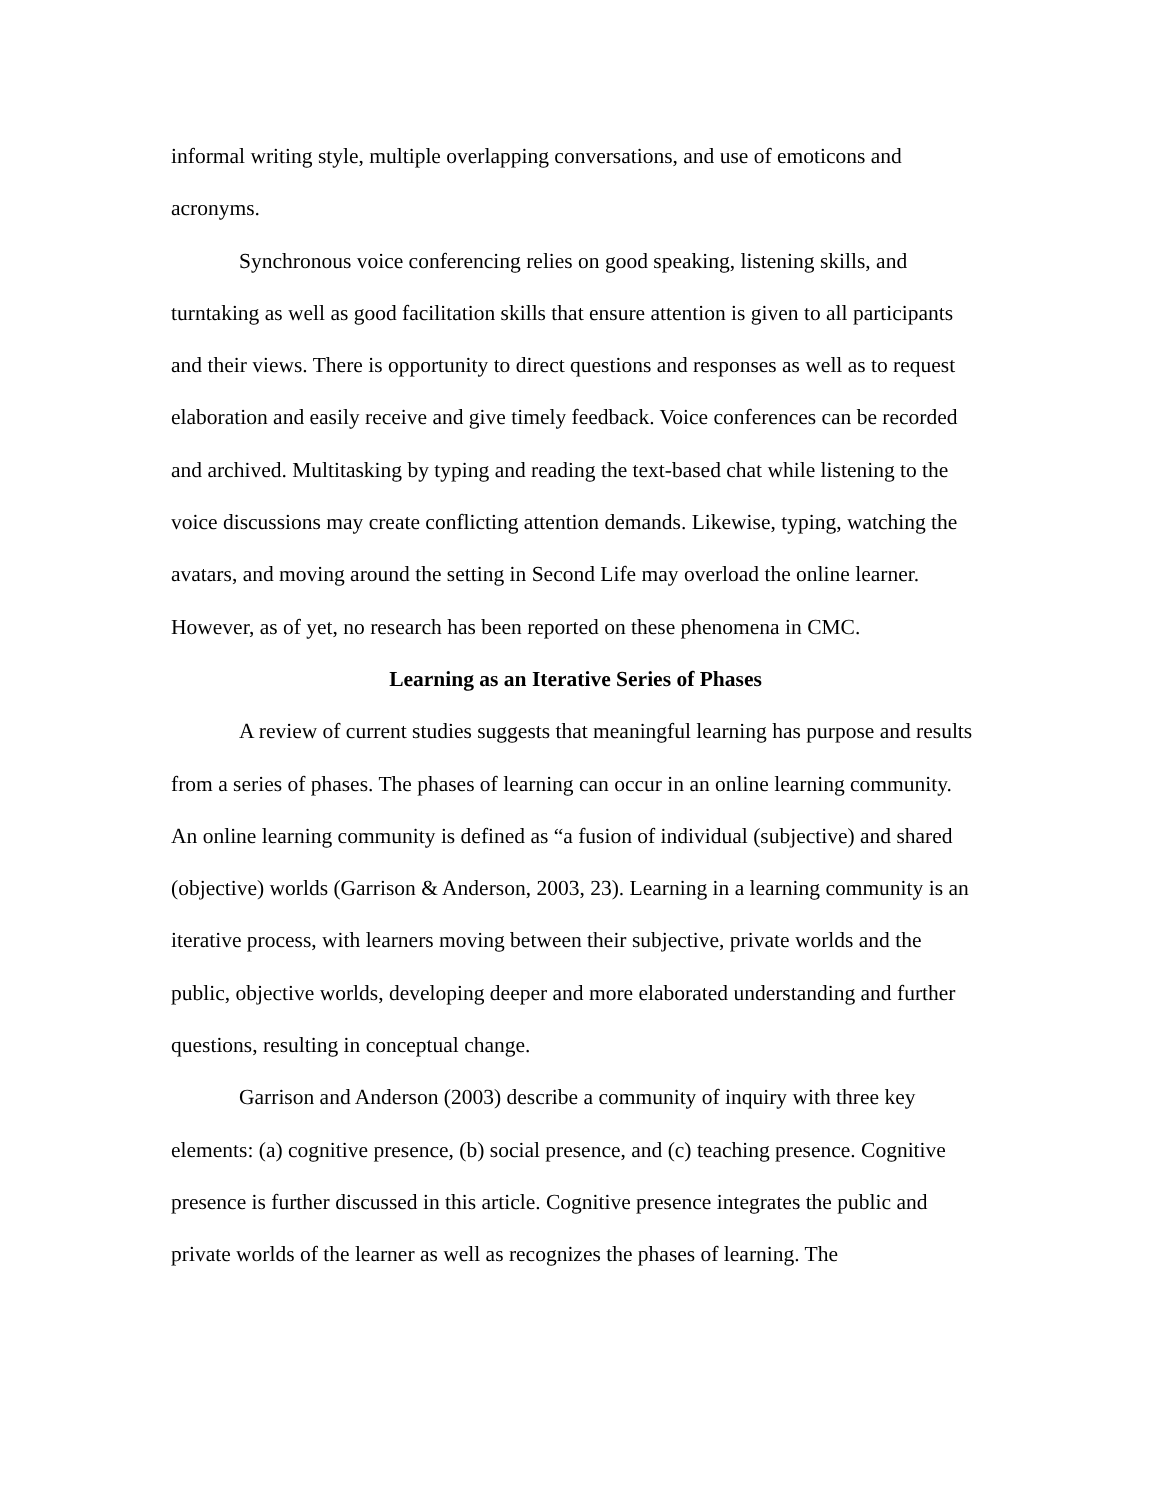informal writing style, multiple overlapping conversations, and use of emoticons and acronyms.
Synchronous voice conferencing relies on good speaking, listening skills, and turntaking as well as good facilitation skills that ensure attention is given to all participants and their views. There is opportunity to direct questions and responses as well as to request elaboration and easily receive and give timely feedback. Voice conferences can be recorded and archived. Multitasking by typing and reading the text-based chat while listening to the voice discussions may create conflicting attention demands. Likewise, typing, watching the avatars, and moving around the setting in Second Life may overload the online learner. However, as of yet, no research has been reported on these phenomena in CMC.
Learning as an Iterative Series of Phases
A review of current studies suggests that meaningful learning has purpose and results from a series of phases. The phases of learning can occur in an online learning community. An online learning community is defined as “a fusion of individual (subjective) and shared (objective) worlds (Garrison & Anderson, 2003, 23). Learning in a learning community is an iterative process, with learners moving between their subjective, private worlds and the public, objective worlds, developing deeper and more elaborated understanding and further questions, resulting in conceptual change.
Garrison and Anderson (2003) describe a community of inquiry with three key elements: (a) cognitive presence, (b) social presence, and (c) teaching presence. Cognitive presence is further discussed in this article. Cognitive presence integrates the public and private worlds of the learner as well as recognizes the phases of learning. The